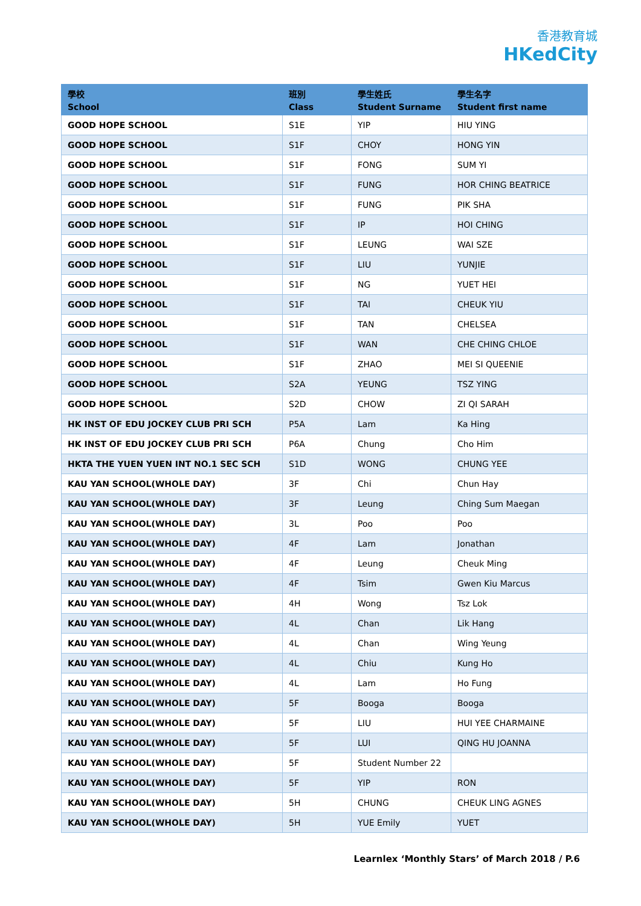香港教育城
HKedCity
| 學校 School | 班別 Class | 學生姓氏 Student Surname | 學生名字 Student first name |
| --- | --- | --- | --- |
| GOOD HOPE SCHOOL | S1E | YIP | HIU YING |
| GOOD HOPE SCHOOL | S1F | CHOY | HONG YIN |
| GOOD HOPE SCHOOL | S1F | FONG | SUM YI |
| GOOD HOPE SCHOOL | S1F | FUNG | HOR CHING BEATRICE |
| GOOD HOPE SCHOOL | S1F | FUNG | PIK SHA |
| GOOD HOPE SCHOOL | S1F | IP | HOI CHING |
| GOOD HOPE SCHOOL | S1F | LEUNG | WAI SZE |
| GOOD HOPE SCHOOL | S1F | LIU | YUNJIE |
| GOOD HOPE SCHOOL | S1F | NG | YUET HEI |
| GOOD HOPE SCHOOL | S1F | TAI | CHEUK YIU |
| GOOD HOPE SCHOOL | S1F | TAN | CHELSEA |
| GOOD HOPE SCHOOL | S1F | WAN | CHE CHING CHLOE |
| GOOD HOPE SCHOOL | S1F | ZHAO | MEI SI QUEENIE |
| GOOD HOPE SCHOOL | S2A | YEUNG | TSZ YING |
| GOOD HOPE SCHOOL | S2D | CHOW | ZI QI SARAH |
| HK INST OF EDU JOCKEY CLUB PRI SCH | P5A | Lam | Ka Hing |
| HK INST OF EDU JOCKEY CLUB PRI SCH | P6A | Chung | Cho Him |
| HKTA THE YUEN YUEN INT NO.1 SEC SCH | S1D | WONG | CHUNG YEE |
| KAU YAN SCHOOL(WHOLE DAY) | 3F | Chi | Chun Hay |
| KAU YAN SCHOOL(WHOLE DAY) | 3F | Leung | Ching Sum Maegan |
| KAU YAN SCHOOL(WHOLE DAY) | 3L | Poo | Poo |
| KAU YAN SCHOOL(WHOLE DAY) | 4F | Lam | Jonathan |
| KAU YAN SCHOOL(WHOLE DAY) | 4F | Leung | Cheuk Ming |
| KAU YAN SCHOOL(WHOLE DAY) | 4F | Tsim | Gwen Kiu Marcus |
| KAU YAN SCHOOL(WHOLE DAY) | 4H | Wong | Tsz Lok |
| KAU YAN SCHOOL(WHOLE DAY) | 4L | Chan | Lik Hang |
| KAU YAN SCHOOL(WHOLE DAY) | 4L | Chan | Wing Yeung |
| KAU YAN SCHOOL(WHOLE DAY) | 4L | Chiu | Kung Ho |
| KAU YAN SCHOOL(WHOLE DAY) | 4L | Lam | Ho Fung |
| KAU YAN SCHOOL(WHOLE DAY) | 5F | Booga | Booga |
| KAU YAN SCHOOL(WHOLE DAY) | 5F | LIU | HUI YEE CHARMAINE |
| KAU YAN SCHOOL(WHOLE DAY) | 5F | LUI | QING HU JOANNA |
| KAU YAN SCHOOL(WHOLE DAY) | 5F | Student Number 22 | |
| KAU YAN SCHOOL(WHOLE DAY) | 5F | YIP | RON |
| KAU YAN SCHOOL(WHOLE DAY) | 5H | CHUNG | CHEUK LING AGNES |
| KAU YAN SCHOOL(WHOLE DAY) | 5H | YUE Emily | YUET |
Learnlex ‘Monthly Stars’ of March 2018 / P.6